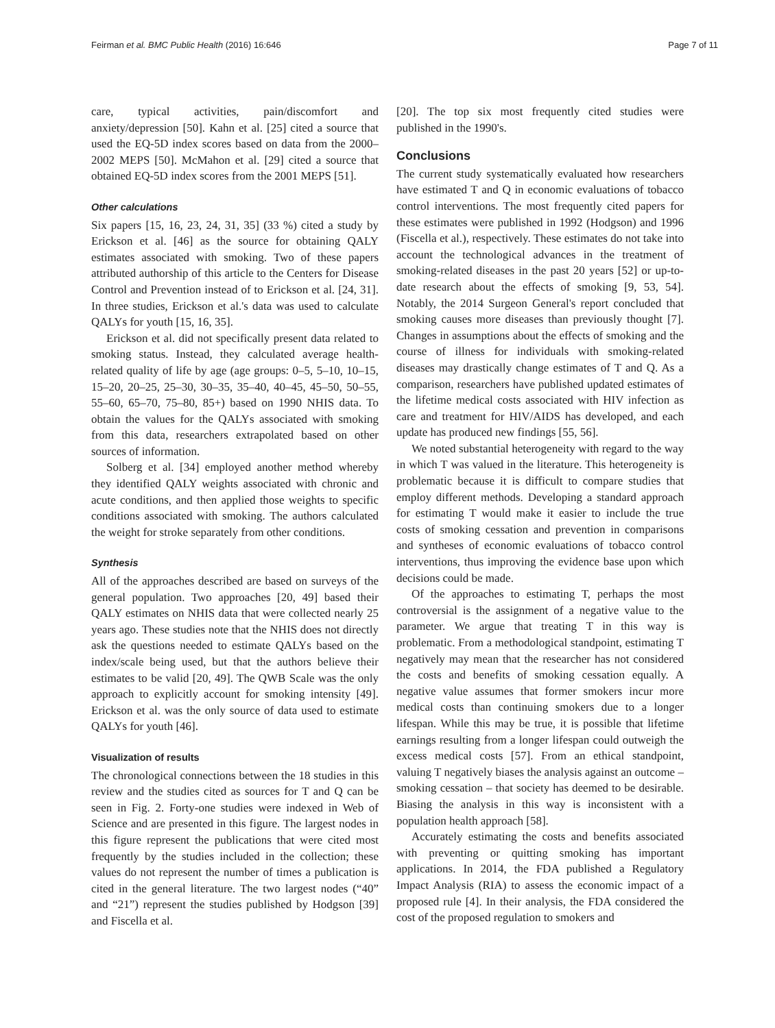Feirman et al. BMC Public Health (2016) 16:646 Page 7 of 11
care, typical activities, pain/discomfort and anxiety/depression [50]. Kahn et al. [25] cited a source that used the EQ-5D index scores based on data from the 2000–2002 MEPS [50]. McMahon et al. [29] cited a source that obtained EQ-5D index scores from the 2001 MEPS [51].
Other calculations
Six papers [15, 16, 23, 24, 31, 35] (33 %) cited a study by Erickson et al. [46] as the source for obtaining QALY estimates associated with smoking. Two of these papers attributed authorship of this article to the Centers for Disease Control and Prevention instead of to Erickson et al. [24, 31]. In three studies, Erickson et al.'s data was used to calculate QALYs for youth [15, 16, 35].
Erickson et al. did not specifically present data related to smoking status. Instead, they calculated average health-related quality of life by age (age groups: 0–5, 5–10, 10–15, 15–20, 20–25, 25–30, 30–35, 35–40, 40–45, 45–50, 50–55, 55–60, 65–70, 75–80, 85+) based on 1990 NHIS data. To obtain the values for the QALYs associated with smoking from this data, researchers extrapolated based on other sources of information.
Solberg et al. [34] employed another method whereby they identified QALY weights associated with chronic and acute conditions, and then applied those weights to specific conditions associated with smoking. The authors calculated the weight for stroke separately from other conditions.
Synthesis
All of the approaches described are based on surveys of the general population. Two approaches [20, 49] based their QALY estimates on NHIS data that were collected nearly 25 years ago. These studies note that the NHIS does not directly ask the questions needed to estimate QALYs based on the index/scale being used, but that the authors believe their estimates to be valid [20, 49]. The QWB Scale was the only approach to explicitly account for smoking intensity [49]. Erickson et al. was the only source of data used to estimate QALYs for youth [46].
Visualization of results
The chronological connections between the 18 studies in this review and the studies cited as sources for T and Q can be seen in Fig. 2. Forty-one studies were indexed in Web of Science and are presented in this figure. The largest nodes in this figure represent the publications that were cited most frequently by the studies included in the collection; these values do not represent the number of times a publication is cited in the general literature. The two largest nodes (“40” and “21”) represent the studies published by Hodgson [39] and Fiscella et al.
[20]. The top six most frequently cited studies were published in the 1990's.
Conclusions
The current study systematically evaluated how researchers have estimated T and Q in economic evaluations of tobacco control interventions. The most frequently cited papers for these estimates were published in 1992 (Hodgson) and 1996 (Fiscella et al.), respectively. These estimates do not take into account the technological advances in the treatment of smoking-related diseases in the past 20 years [52] or up-to-date research about the effects of smoking [9, 53, 54]. Notably, the 2014 Surgeon General's report concluded that smoking causes more diseases than previously thought [7]. Changes in assumptions about the effects of smoking and the course of illness for individuals with smoking-related diseases may drastically change estimates of T and Q. As a comparison, researchers have published updated estimates of the lifetime medical costs associated with HIV infection as care and treatment for HIV/AIDS has developed, and each update has produced new findings [55, 56].
We noted substantial heterogeneity with regard to the way in which T was valued in the literature. This heterogeneity is problematic because it is difficult to compare studies that employ different methods. Developing a standard approach for estimating T would make it easier to include the true costs of smoking cessation and prevention in comparisons and syntheses of economic evaluations of tobacco control interventions, thus improving the evidence base upon which decisions could be made.
Of the approaches to estimating T, perhaps the most controversial is the assignment of a negative value to the parameter. We argue that treating T in this way is problematic. From a methodological standpoint, estimating T negatively may mean that the researcher has not considered the costs and benefits of smoking cessation equally. A negative value assumes that former smokers incur more medical costs than continuing smokers due to a longer lifespan. While this may be true, it is possible that lifetime earnings resulting from a longer lifespan could outweigh the excess medical costs [57]. From an ethical standpoint, valuing T negatively biases the analysis against an outcome – smoking cessation – that society has deemed to be desirable. Biasing the analysis in this way is inconsistent with a population health approach [58].
Accurately estimating the costs and benefits associated with preventing or quitting smoking has important applications. In 2014, the FDA published a Regulatory Impact Analysis (RIA) to assess the economic impact of a proposed rule [4]. In their analysis, the FDA considered the cost of the proposed regulation to smokers and